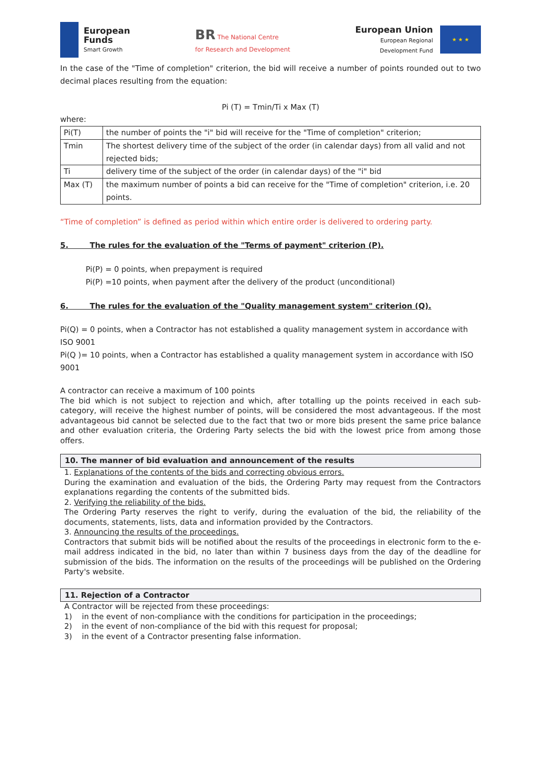European
Funds
Smart Growth
BR The National Centre
for Research and Development
European Union
European Regional
Development Fund
★ ★ ★
In the case of the "Time of completion" criterion, the bid will receive a number of points rounded out to two decimal places resulting from the equation:
Pi (T) = Tmin/Ti x Max (T)
where:
| Pi(T) | the number of points the "i" bid will receive for the "Time of completion" criterion; |
| Tmin | The shortest delivery time of the subject of the order (in calendar days) from all valid and not rejected bids; |
| Ti | delivery time of the subject of the order (in calendar days) of the "i" bid |
| Max (T) | the maximum number of points a bid can receive for the "Time of completion" criterion, i.e. 20 points. |
“Time of completion” is defined as period within which entire order is delivered to ordering party.
5. The rules for the evaluation of the "Terms of payment" criterion (P).
Pi(P) = 0 points, when prepayment is required
Pi(P) =10 points, when payment after the delivery of the product (unconditional)
6. The rules for the evaluation of the "Quality management system" criterion (Q).
Pi(Q) = 0 points, when a Contractor has not established a quality management system in accordance with ISO 9001
Pi(Q )= 10 points, when a Contractor has established a quality management system in accordance with ISO 9001
A contractor can receive a maximum of 100 points
The bid which is not subject to rejection and which, after totalling up the points received in each sub-category, will receive the highest number of points, will be considered the most advantageous. If the most advantageous bid cannot be selected due to the fact that two or more bids present the same price balance and other evaluation criteria, the Ordering Party selects the bid with the lowest price from among those offers.
10. The manner of bid evaluation and announcement of the results
1. Explanations of the contents of the bids and correcting obvious errors.
During the examination and evaluation of the bids, the Ordering Party may request from the Contractors explanations regarding the contents of the submitted bids.
2. Verifying the reliability of the bids.
The Ordering Party reserves the right to verify, during the evaluation of the bid, the reliability of the documents, statements, lists, data and information provided by the Contractors.
3. Announcing the results of the proceedings.
Contractors that submit bids will be notified about the results of the proceedings in electronic form to the e-mail address indicated in the bid, no later than within 7 business days from the day of the deadline for submission of the bids. The information on the results of the proceedings will be published on the Ordering Party's website.
11. Rejection of a Contractor
A Contractor will be rejected from these proceedings:
1) in the event of non-compliance with the conditions for participation in the proceedings;
2) in the event of non-compliance of the bid with this request for proposal;
3) in the event of a Contractor presenting false information.